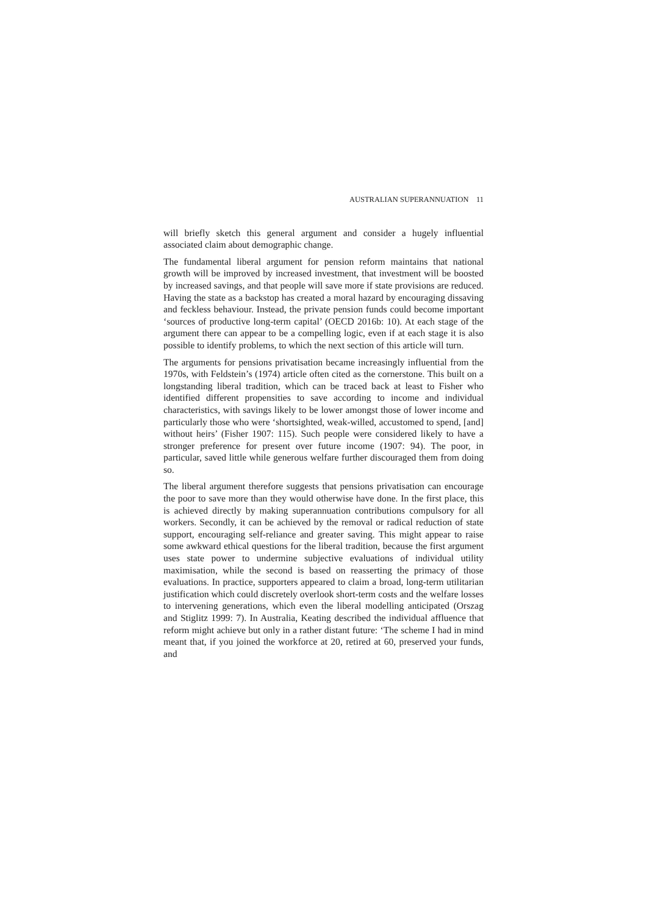AUSTRALIAN SUPERANNUATION 11
will briefly sketch this general argument and consider a hugely influential associated claim about demographic change.
The fundamental liberal argument for pension reform maintains that national growth will be improved by increased investment, that investment will be boosted by increased savings, and that people will save more if state provisions are reduced. Having the state as a backstop has created a moral hazard by encouraging dissaving and feckless behaviour. Instead, the private pension funds could become important ‘sources of productive long-term capital’ (OECD 2016b: 10). At each stage of the argument there can appear to be a compelling logic, even if at each stage it is also possible to identify problems, to which the next section of this article will turn.
The arguments for pensions privatisation became increasingly influential from the 1970s, with Feldstein’s (1974) article often cited as the cornerstone. This built on a longstanding liberal tradition, which can be traced back at least to Fisher who identified different propensities to save according to income and individual characteristics, with savings likely to be lower amongst those of lower income and particularly those who were ‘shortsighted, weak-willed, accustomed to spend, [and] without heirs’ (Fisher 1907: 115). Such people were considered likely to have a stronger preference for present over future income (1907: 94). The poor, in particular, saved little while generous welfare further discouraged them from doing so.
The liberal argument therefore suggests that pensions privatisation can encourage the poor to save more than they would otherwise have done. In the first place, this is achieved directly by making superannuation contributions compulsory for all workers. Secondly, it can be achieved by the removal or radical reduction of state support, encouraging self-reliance and greater saving. This might appear to raise some awkward ethical questions for the liberal tradition, because the first argument uses state power to undermine subjective evaluations of individual utility maximisation, while the second is based on reasserting the primacy of those evaluations. In practice, supporters appeared to claim a broad, long-term utilitarian justification which could discretely overlook short-term costs and the welfare losses to intervening generations, which even the liberal modelling anticipated (Orszag and Stiglitz 1999: 7). In Australia, Keating described the individual affluence that reform might achieve but only in a rather distant future: ‘The scheme I had in mind meant that, if you joined the workforce at 20, retired at 60, preserved your funds, and